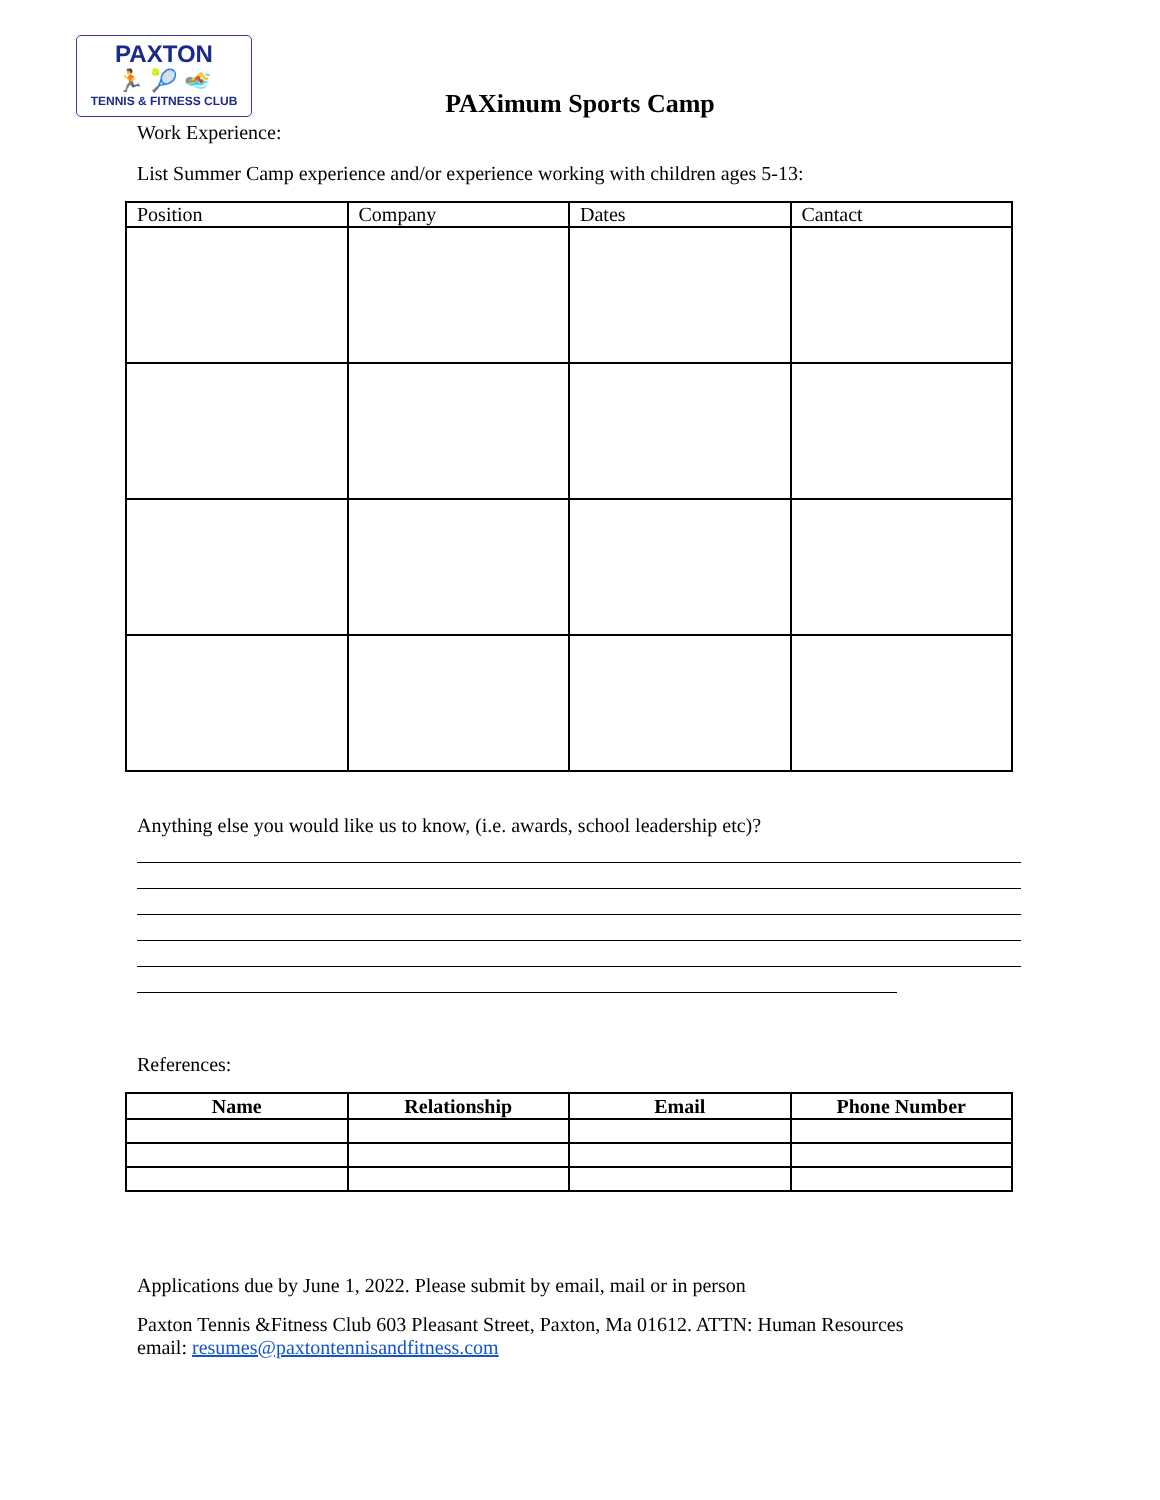PAXTON
🏃 🎾 🏊
TENNIS & FITNESS CLUB
PAXimum Sports Camp
Work Experience:
List Summer Camp experience and/or experience working with children ages 5-13:
| Position | Company | Dates | Cantact |
| --- | --- | --- | --- |
Anything else you would like us to know, (i.e. awards, school leadership etc)?
References:
| Name | Relationship | Email | Phone Number |
| --- | --- | --- | --- |
Applications due by June 1, 2022. Please submit by email, mail or in person
Paxton Tennis &Fitness Club 603 Pleasant Street, Paxton, Ma 01612. ATTN: Human Resources
email: resumes@paxtontennisandfitness.com